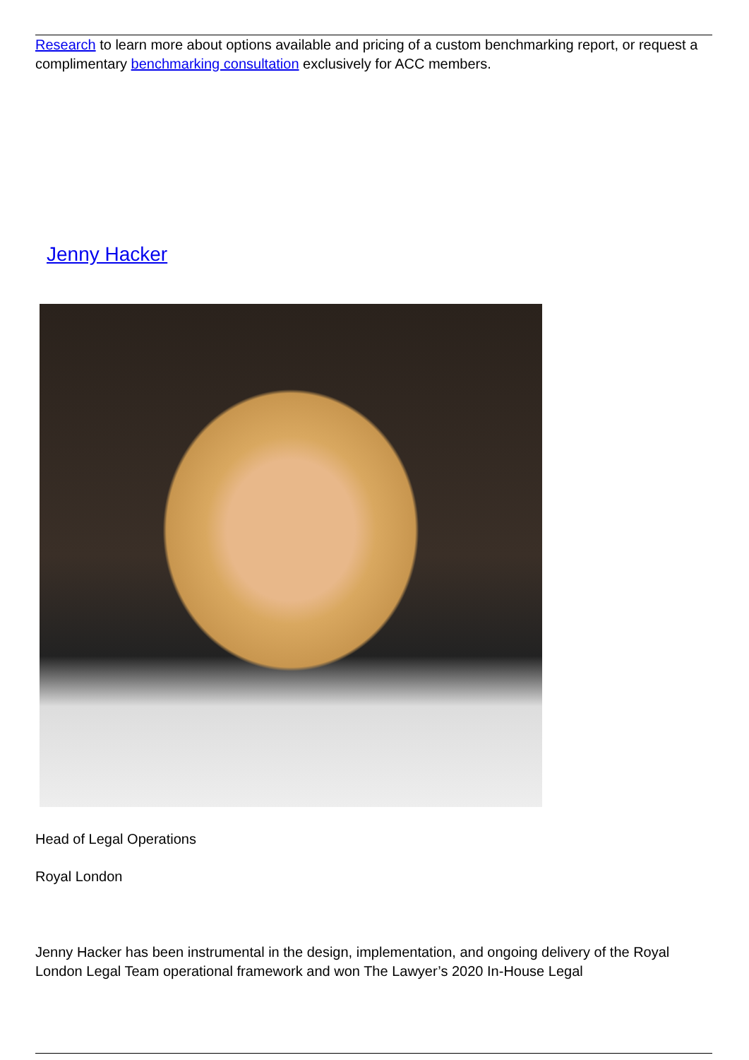Research to learn more about options available and pricing of a custom benchmarking report, or request a complimentary benchmarking consultation exclusively for ACC members.
Jenny Hacker
Head of Legal Operations
Royal London
Jenny Hacker has been instrumental in the design, implementation, and ongoing delivery of the Royal London Legal Team operational framework and won The Lawyer’s 2020 In-House Legal